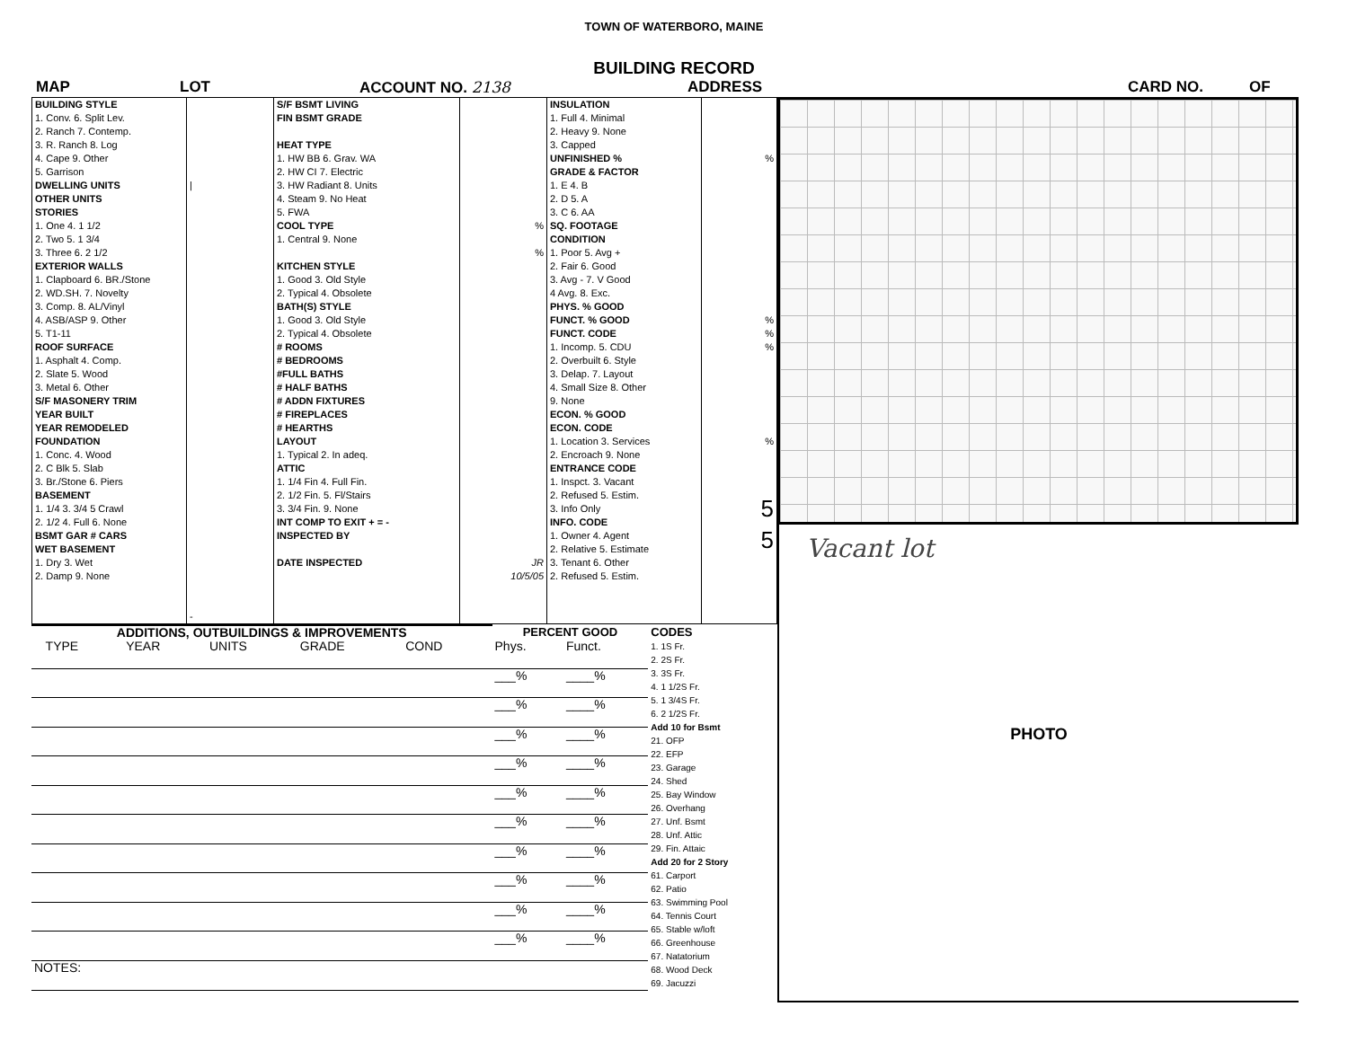TOWN OF WATERBORO, MAINE
BUILDING RECORD
MAP LOT ACCOUNT NO. 2138 ADDRESS CARD NO. OF
| BUILDING STYLE 1. Conv. 6. Split Lev. 2. Ranch 7. Contemp. 3. R. Ranch 8. Log 4. Cape 9. Other 5. Garrison DWELLING UNITS OTHER UNITS STORIES 1. One 4. 1 1/2 2. Two 5. 1 3/4 3. Three 6. 2 1/2 EXTERIOR WALLS 1. Clapboard 6. BR./Stone 2. WD.SH. 7. Novelty 3. Comp. 8. AL/Vinyl 4. ASB/ASP 9. Other 5. T1-11 ROOF SURFACE 1. Asphalt 4. Comp. 2. Slate 5. Wood 3. Metal 6. Other S/F MASONERY TRIM YEAR BUILT YEAR REMODELED FOUNDATION 1. Conc. 4. Wood 2. C Blk 5. Slab 3. Br./Stone 6. Piers BASEMENT 1. 1/4 3. 3/4 5 Crawl 2. 1/2 4. Full 6. None BSMT GAR # CARS WET BASEMENT 1. Dry 3. Wet 2. Damp 9. None | / - | S/F BSMT LIVING FIN BSMT GRADE HEAT TYPE 1. HW BB 6. Grav. WA 2. HW CI 7. Electric 3. HW Radiant 8. Units 4. Steam 9. No Heat 5. FWA COOL TYPE 1. Central 9. None KITCHEN STYLE 1. Good 3. Old Style 2. Typical 4. Obsolete BATH(S) STYLE 1. Good 3. Old Style 2. Typical 4. Obsolete # ROOMS # BEDROOMS #FULL BATHS # HALF BATHS # ADDN FIXTURES # FIREPLACES # HEARTHS LAYOUT 1. Typical 2. In adeq. ATTIC 1. 1/4 Fin 4. Full Fin. 2. 1/2 Fin. 5. Fl/Stairs 3. 3/4 Fin. 9. None INT COMP TO EXIT + = - INSPECTED BY DATE INSPECTED | % % JR 10/5/05 | INSULATION 1. Full 4. Minimal 2. Heavy 9. None 3. Capped UNFINISHED % GRADE & FACTOR 1. E 4. B 2. D 5. A 3. C 6. AA SQ. FOOTAGE CONDITION 1. Poor 5. Avg + 2. Fair 6. Good 3. Avg - 7. V Good 4 Avg. 8. Exc. PHYS. % GOOD FUNCT. % GOOD FUNCT. CODE 1. Incomp. 5. CDU 2. Overbuilt 6. Style 3. Delap. 7. Layout 4. Small Size 8. Other 9. None ECON. % GOOD ECON. CODE 1. Location 3. Services 2. Encroach 9. None ENTRANCE CODE 1. Inspct. 3. Vacant 2. Refused 5. Estim. 3. Info Only INFO. CODE 1. Owner 4. Agent 2. Relative 5. Estimate 3. Tenant 6. Other 2. Refused 5. Estim. | % % % % % 5 5 |
| ADDITIONS, OUTBUILDINGS & IMPROVEMENTS | | | | | | PERCENT GOOD | | CODES |
| --- | --- | --- | --- | --- | --- | --- | --- | --- |
| | TYPE | YEAR | UNITS | GRADE | COND | Phys. | Funct. | 1. 1S Fr. 2. 2S Fr. 3. 3S Fr. 4. 1 1/2S Fr. 5. 1 3/4S Fr. 6. 2 1/2S Fr. Add 10 for Bsmt 21. OFP 22. EFP 23. Garage 24. Shed 25. Bay Window 26. Overhang 27. Unf. Bsmt 28. Unf. Attic 29. Fin. Attaic Add 20 for 2 Story 61. Carport 62. Patio 63. Swimming Pool 64. Tennis Court 65. Stable w/loft 66. Greenhouse 67. Natatorium 68. Wood Deck 69. Jacuzzi |
| | | | | | | ___% | ____% | |
| | | | | | | ___% | ____% | |
| | | | | | | ___% | ____% | |
| | | | | | | ___% | ____% | |
| | | | | | | ___% | ____% | |
| | | | | | | ___% | ____% | |
| | | | | | | ___% | ____% | |
| | | | | | | ___% | ____% | |
| | | | | | | ___% | ____% | |
| | | | | | | ___% | ____% | |
| NOTES: | | | | | | | | |
Vacant lot
PHOTO